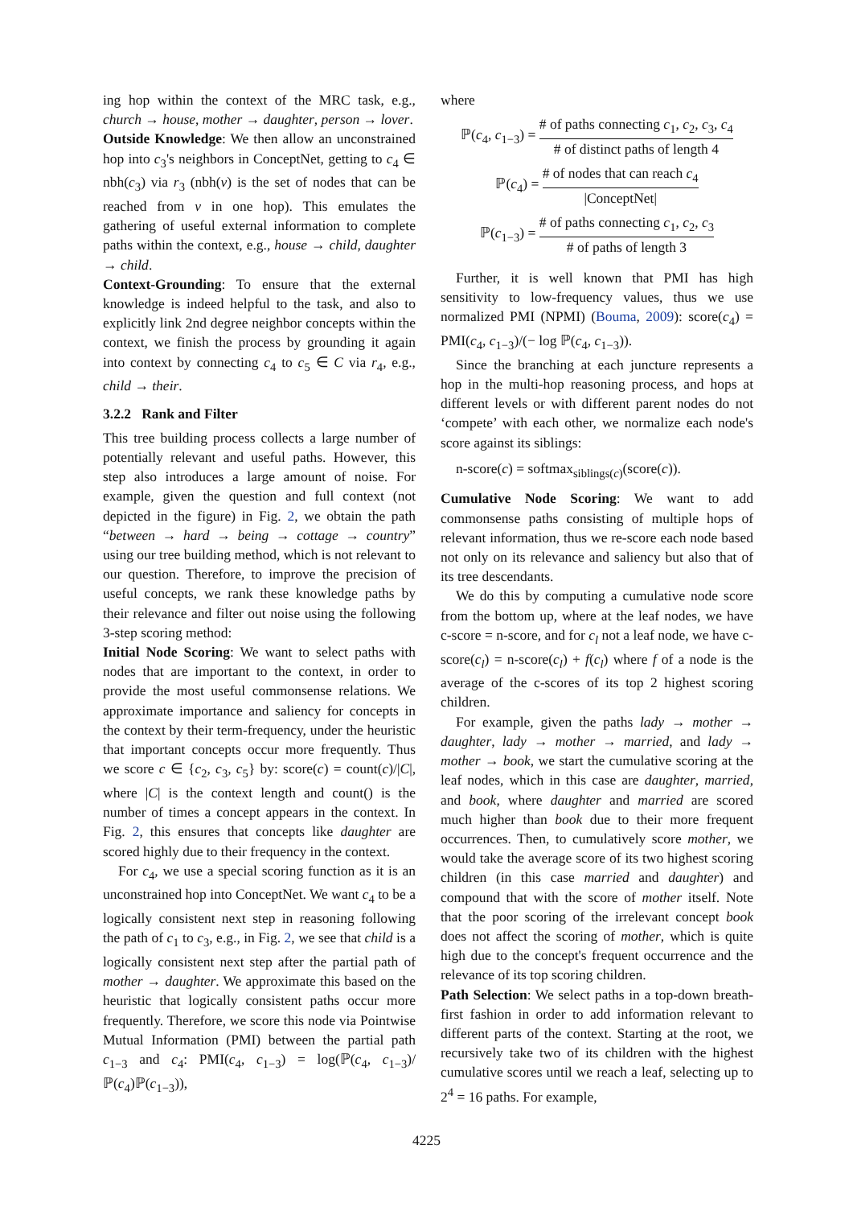ing hop within the context of the MRC task, e.g., church → house, mother → daughter, person → lover.
Outside Knowledge: We then allow an unconstrained hop into c<sub>3</sub>'s neighbors in ConceptNet, getting to c<sub>4</sub> ∈ nbh(c<sub>3</sub>) via r<sub>3</sub> (nbh(v) is the set of nodes that can be reached from v in one hop). This emulates the gathering of useful external information to complete paths within the context, e.g., house → child, daughter → child.
Context-Grounding: To ensure that the external knowledge is indeed helpful to the task, and also to explicitly link 2nd degree neighbor concepts within the context, we finish the process by grounding it again into context by connecting c<sub>4</sub> to c<sub>5</sub> ∈ C via r<sub>4</sub>, e.g., child → their.
3.2.2 Rank and Filter
This tree building process collects a large number of potentially relevant and useful paths. However, this step also introduces a large amount of noise. For example, given the question and full context (not depicted in the figure) in Fig. 2, we obtain the path “between → hard → being → cottage → country” using our tree building method, which is not relevant to our question. Therefore, to improve the precision of useful concepts, we rank these knowledge paths by their relevance and filter out noise using the following 3-step scoring method:
Initial Node Scoring: We want to select paths with nodes that are important to the context, in order to provide the most useful commonsense relations. We approximate importance and saliency for concepts in the context by their term-frequency, under the heuristic that important concepts occur more frequently. Thus we score c ∈ {c<sub>2</sub>, c<sub>3</sub>, c<sub>5</sub>} by: score(c) = count(c)/|C|, where |C| is the context length and count() is the number of times a concept appears in the context. In Fig. 2, this ensures that concepts like daughter are scored highly due to their frequency in the context.
For c<sub>4</sub>, we use a special scoring function as it is an unconstrained hop into ConceptNet. We want c<sub>4</sub> to be a logically consistent next step in reasoning following the path of c<sub>1</sub> to c<sub>3</sub>, e.g., in Fig. 2, we see that child is a logically consistent next step after the partial path of mother → daughter. We approximate this based on the heuristic that logically consistent paths occur more frequently. Therefore, we score this node via Pointwise Mutual Information (PMI) between the partial path c<sub>1−3</sub> and c<sub>4</sub>: PMI(c<sub>4</sub>, c<sub>1−3</sub>) = log(ℙ(c<sub>4</sub>, c<sub>1−3</sub>)/ℙ(c<sub>4</sub>)ℙ(c<sub>1−3</sub>)),
where
ℙ(c<sub>4</sub>, c<sub>1−3</sub>) = # of paths connecting c<sub>1</sub>, c<sub>2</sub>, c<sub>3</sub>, c<sub>4</sub> # of distinct paths of length 4
ℙ(c<sub>4</sub>) = # of nodes that can reach c<sub>4</sub> |ConceptNet|
ℙ(c<sub>1−3</sub>) = # of paths connecting c<sub>1</sub>, c<sub>2</sub>, c<sub>3</sub> # of paths of length 3
Further, it is well known that PMI has high sensitivity to low-frequency values, thus we use normalized PMI (NPMI) (Bouma, 2009): score(c<sub>4</sub>) = PMI(c<sub>4</sub>, c<sub>1−3</sub>)/(− log ℙ(c<sub>4</sub>, c<sub>1−3</sub>)).
Since the branching at each juncture represents a hop in the multi-hop reasoning process, and hops at different levels or with different parent nodes do not ‘compete’ with each other, we normalize each node's score against its siblings:
n-score(c) = softmax<sub>siblings(c)</sub>(score(c)).
Cumulative Node Scoring: We want to add commonsense paths consisting of multiple hops of relevant information, thus we re-score each node based not only on its relevance and saliency but also that of its tree descendants.
We do this by computing a cumulative node score from the bottom up, where at the leaf nodes, we have c-score = n-score, and for c<sub>l</sub> not a leaf node, we have c-score(c<sub>l</sub>) = n-score(c<sub>l</sub>) + f(c<sub>l</sub>) where f of a node is the average of the c-scores of its top 2 highest scoring children.
For example, given the paths lady → mother → daughter, lady → mother → married, and lady → mother → book, we start the cumulative scoring at the leaf nodes, which in this case are daughter, married, and book, where daughter and married are scored much higher than book due to their more frequent occurrences. Then, to cumulatively score mother, we would take the average score of its two highest scoring children (in this case married and daughter) and compound that with the score of mother itself. Note that the poor scoring of the irrelevant concept book does not affect the scoring of mother, which is quite high due to the concept's frequent occurrence and the relevance of its top scoring children.
Path Selection: We select paths in a top-down breath-first fashion in order to add information relevant to different parts of the context. Starting at the root, we recursively take two of its children with the highest cumulative scores until we reach a leaf, selecting up to 2<sup>4</sup> = 16 paths. For example,
4225